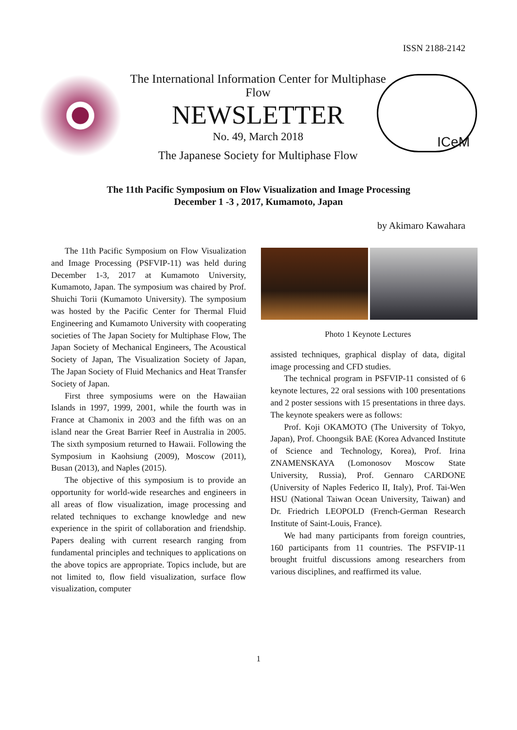ISSN 2188-2142
The International Information Center for Multiphase Flow
NEWSLETTER
No. 49, March 2018
The Japanese Society for Multiphase Flow
ICeM
The 11th Pacific Symposium on Flow Visualization and Image Processing
December 1 -3 , 2017, Kumamoto, Japan
by Akimaro Kawahara
The 11th Pacific Symposium on Flow Visualization and Image Processing (PSFVIP-11) was held during December 1-3, 2017 at Kumamoto University, Kumamoto, Japan. The symposium was chaired by Prof. Shuichi Torii (Kumamoto University). The symposium was hosted by the Pacific Center for Thermal Fluid Engineering and Kumamoto University with cooperating societies of The Japan Society for Multiphase Flow, The Japan Society of Mechanical Engineers, The Acoustical Society of Japan, The Visualization Society of Japan, The Japan Society of Fluid Mechanics and Heat Transfer Society of Japan.
First three symposiums were on the Hawaiian Islands in 1997, 1999, 2001, while the fourth was in France at Chamonix in 2003 and the fifth was on an island near the Great Barrier Reef in Australia in 2005. The sixth symposium returned to Hawaii. Following the Symposium in Kaohsiung (2009), Moscow (2011), Busan (2013), and Naples (2015).
The objective of this symposium is to provide an opportunity for world-wide researches and engineers in all areas of flow visualization, image processing and related techniques to exchange knowledge and new experience in the spirit of collaboration and friendship. Papers dealing with current research ranging from fundamental principles and techniques to applications on the above topics are appropriate. Topics include, but are not limited to, flow field visualization, surface flow visualization, computer
Photo 1 Keynote Lectures
assisted techniques, graphical display of data, digital image processing and CFD studies.
The technical program in PSFVIP-11 consisted of 6 keynote lectures, 22 oral sessions with 100 presentations and 2 poster sessions with 15 presentations in three days. The keynote speakers were as follows:
Prof. Koji OKAMOTO (The University of Tokyo, Japan), Prof. Choongsik BAE (Korea Advanced Institute of Science and Technology, Korea), Prof. Irina ZNAMENSKAYA (Lomonosov Moscow State University, Russia), Prof. Gennaro CARDONE (University of Naples Federico II, Italy), Prof. Tai-Wen HSU (National Taiwan Ocean University, Taiwan) and Dr. Friedrich LEOPOLD (French-German Research Institute of Saint-Louis, France).
We had many participants from foreign countries, 160 participants from 11 countries. The PSFVIP-11 brought fruitful discussions among researchers from various disciplines, and reaffirmed its value.
1